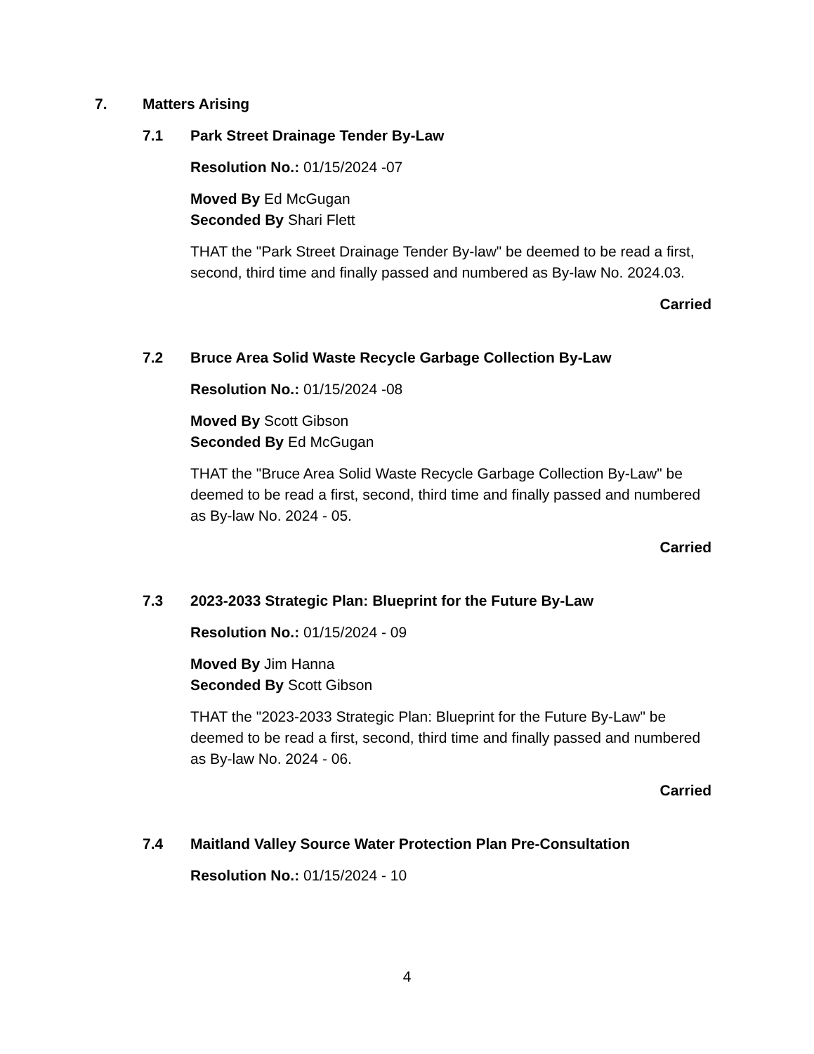7. Matters Arising
7.1 Park Street Drainage Tender By-Law
Resolution No.: 01/15/2024 -07
Moved By Ed McGugan
Seconded By Shari Flett
THAT the "Park Street Drainage Tender By-law" be deemed to be read a first, second, third time and finally passed and numbered as By-law No. 2024.03.
Carried
7.2 Bruce Area Solid Waste Recycle Garbage Collection By-Law
Resolution No.: 01/15/2024 -08
Moved By Scott Gibson
Seconded By Ed McGugan
THAT the "Bruce Area Solid Waste Recycle Garbage Collection By-Law" be deemed to be read a first, second, third time and finally passed and numbered as By-law No. 2024 - 05.
Carried
7.3 2023-2033 Strategic Plan: Blueprint for the Future By-Law
Resolution No.: 01/15/2024 - 09
Moved By Jim Hanna
Seconded By Scott Gibson
THAT the "2023-2033 Strategic Plan: Blueprint for the Future By-Law" be deemed to be read a first, second, third time and finally passed and numbered as By-law No. 2024 - 06.
Carried
7.4 Maitland Valley Source Water Protection Plan Pre-Consultation
Resolution No.: 01/15/2024 - 10
4